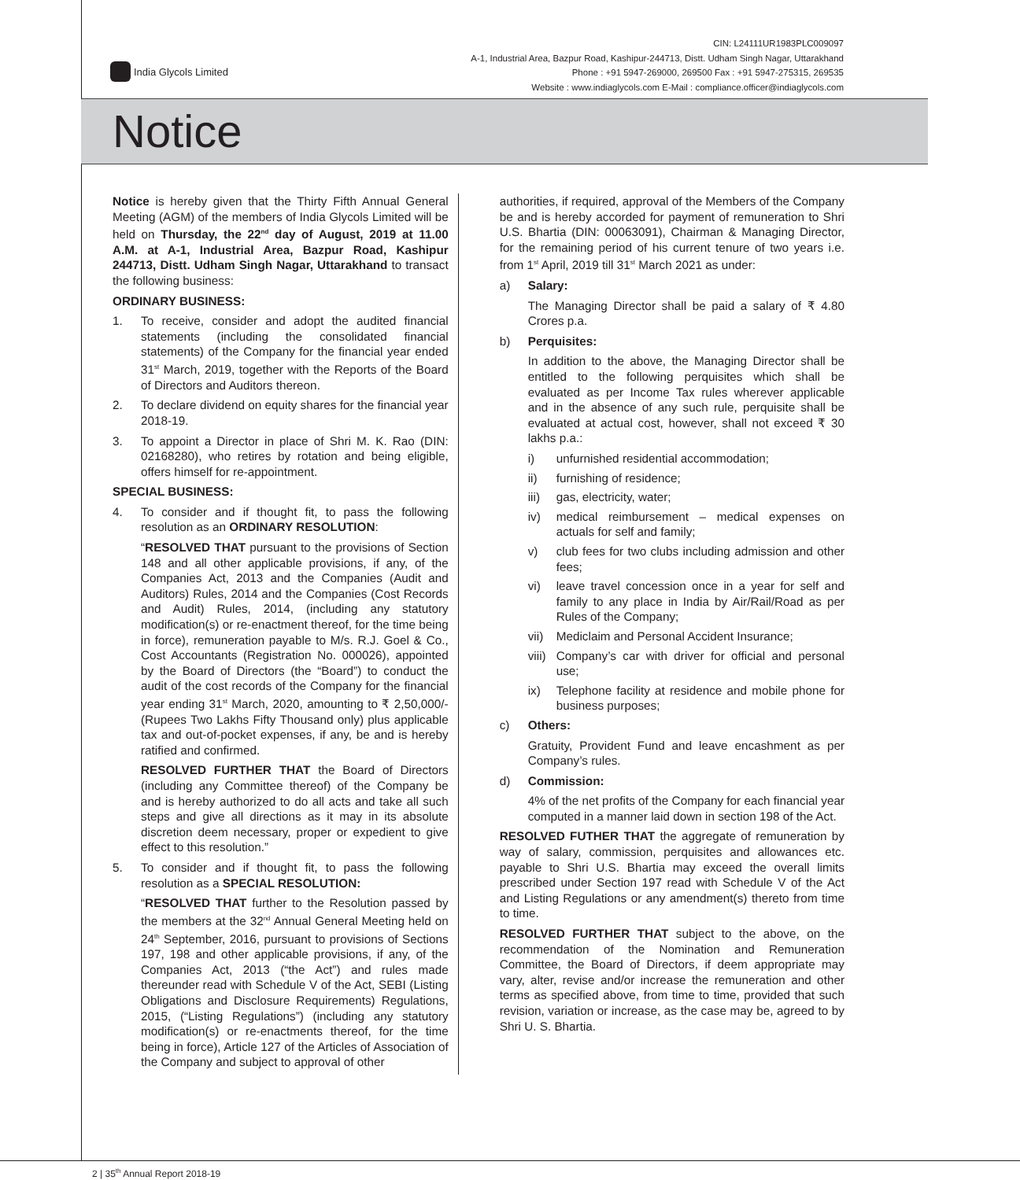India Glycols Limited
CIN: L24111UR1983PLC009097
A-1, Industrial Area, Bazpur Road, Kashipur-244713, Distt. Udham Singh Nagar, Uttarakhand
Phone : +91 5947-269000, 269500 Fax : +91 5947-275315, 269535
Website : www.indiaglycols.com E-Mail : compliance.officer@indiaglycols.com
Notice
Notice is hereby given that the Thirty Fifth Annual General Meeting (AGM) of the members of India Glycols Limited will be held on Thursday, the 22<sup>nd</sup> day of August, 2019 at 11.00 A.M. at A-1, Industrial Area, Bazpur Road, Kashipur 244713, Distt. Udham Singh Nagar, Uttarakhand to transact the following business:
ORDINARY BUSINESS:
1. To receive, consider and adopt the audited financial statements (including the consolidated financial statements) of the Company for the financial year ended 31<sup>st</sup> March, 2019, together with the Reports of the Board of Directors and Auditors thereon.
2. To declare dividend on equity shares for the financial year 2018-19.
3. To appoint a Director in place of Shri M. K. Rao (DIN: 02168280), who retires by rotation and being eligible, offers himself for re-appointment.
SPECIAL BUSINESS:
4. To consider and if thought fit, to pass the following resolution as an ORDINARY RESOLUTION:
“RESOLVED THAT pursuant to the provisions of Section 148 and all other applicable provisions, if any, of the Companies Act, 2013 and the Companies (Audit and Auditors) Rules, 2014 and the Companies (Cost Records and Audit) Rules, 2014, (including any statutory modification(s) or re-enactment thereof, for the time being in force), remuneration payable to M/s. R.J. Goel & Co., Cost Accountants (Registration No. 000026), appointed by the Board of Directors (the “Board”) to conduct the audit of the cost records of the Company for the financial year ending 31<sup>st</sup> March, 2020, amounting to ₹ 2,50,000/- (Rupees Two Lakhs Fifty Thousand only) plus applicable tax and out-of-pocket expenses, if any, be and is hereby ratified and confirmed.
RESOLVED FURTHER THAT the Board of Directors (including any Committee thereof) of the Company be and is hereby authorized to do all acts and take all such steps and give all directions as it may in its absolute discretion deem necessary, proper or expedient to give effect to this resolution.”
5. To consider and if thought fit, to pass the following resolution as a SPECIAL RESOLUTION:
“RESOLVED THAT further to the Resolution passed by the members at the 32<sup>nd</sup> Annual General Meeting held on 24<sup>th</sup> September, 2016, pursuant to provisions of Sections 197, 198 and other applicable provisions, if any, of the Companies Act, 2013 (“the Act”) and rules made thereunder read with Schedule V of the Act, SEBI (Listing Obligations and Disclosure Requirements) Regulations, 2015, (“Listing Regulations”) (including any statutory modification(s) or re-enactments thereof, for the time being in force), Article 127 of the Articles of Association of the Company and subject to approval of other
authorities, if required, approval of the Members of the Company be and is hereby accorded for payment of remuneration to Shri U.S. Bhartia (DIN: 00063091), Chairman & Managing Director, for the remaining period of his current tenure of two years i.e. from 1<sup>st</sup> April, 2019 till 31<sup>st</sup> March 2021 as under:
a) Salary:
The Managing Director shall be paid a salary of ₹ 4.80 Crores p.a.
b) Perquisites:
In addition to the above, the Managing Director shall be entitled to the following perquisites which shall be evaluated as per Income Tax rules wherever applicable and in the absence of any such rule, perquisite shall be evaluated at actual cost, however, shall not exceed ₹ 30 lakhs p.a.:
i) unfurnished residential accommodation;
ii) furnishing of residence;
iii) gas, electricity, water;
iv) medical reimbursement – medical expenses on actuals for self and family;
v) club fees for two clubs including admission and other fees;
vi) leave travel concession once in a year for self and family to any place in India by Air/Rail/Road as per Rules of the Company;
vii) Mediclaim and Personal Accident Insurance;
viii) Company’s car with driver for official and personal use;
ix) Telephone facility at residence and mobile phone for business purposes;
c) Others:
Gratuity, Provident Fund and leave encashment as per Company’s rules.
d) Commission:
4% of the net profits of the Company for each financial year computed in a manner laid down in section 198 of the Act.
RESOLVED FUTHER THAT the aggregate of remuneration by way of salary, commission, perquisites and allowances etc. payable to Shri U.S. Bhartia may exceed the overall limits prescribed under Section 197 read with Schedule V of the Act and Listing Regulations or any amendment(s) thereto from time to time.
RESOLVED FURTHER THAT subject to the above, on the recommendation of the Nomination and Remuneration Committee, the Board of Directors, if deem appropriate may vary, alter, revise and/or increase the remuneration and other terms as specified above, from time to time, provided that such revision, variation or increase, as the case may be, agreed to by Shri U. S. Bhartia.
2 | 35<sup>th</sup> Annual Report 2018-19